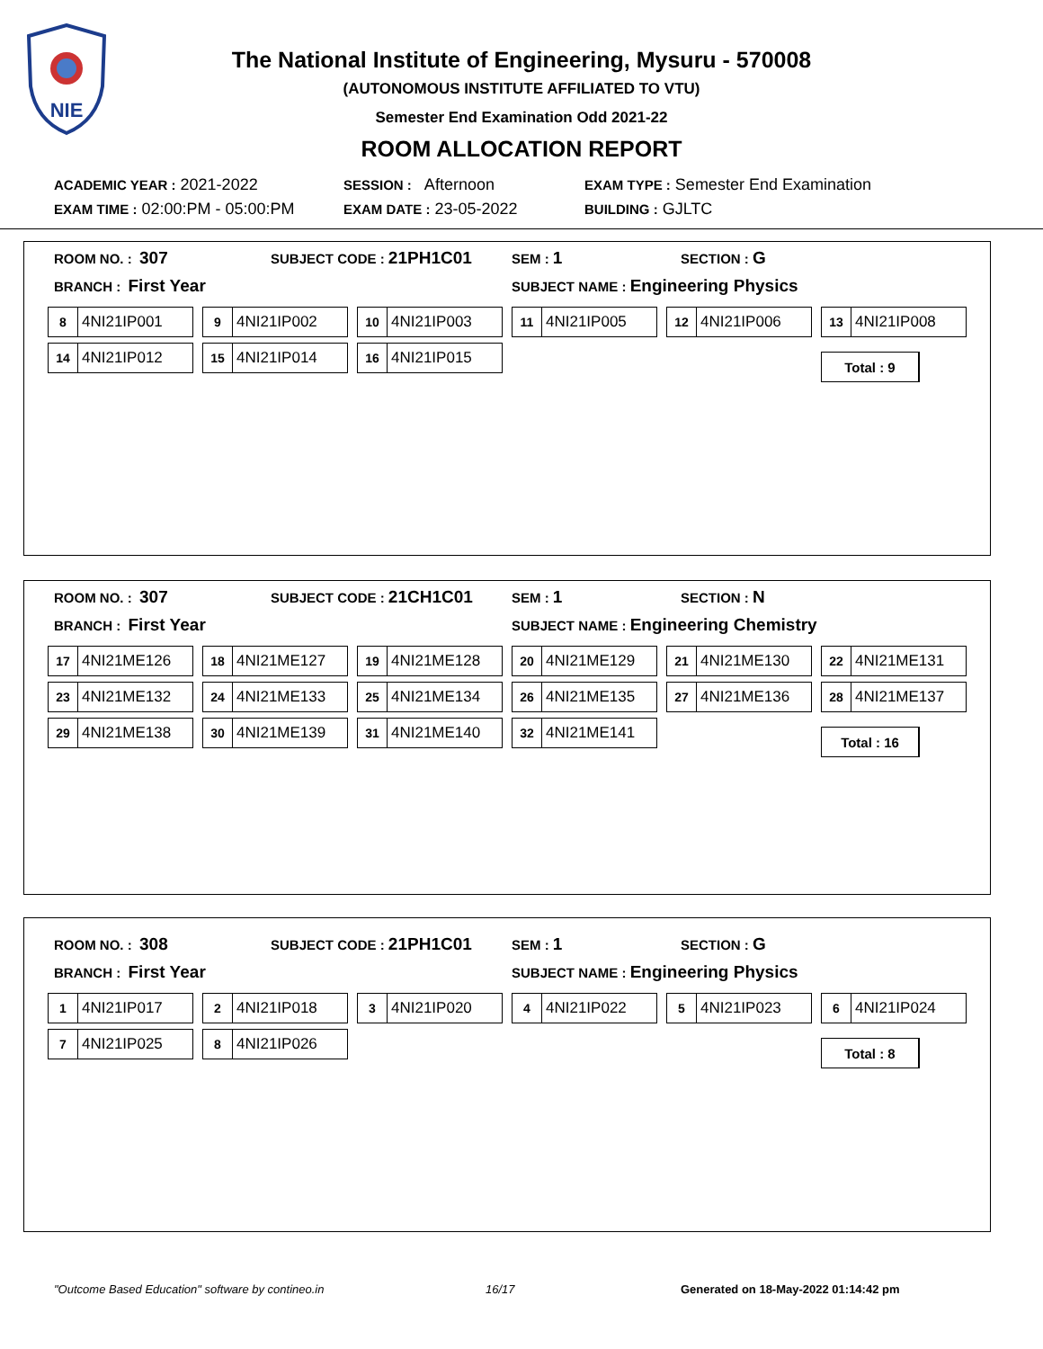NIE
The National Institute of Engineering, Mysuru - 570008
(AUTONOMOUS INSTITUTE AFFILIATED TO VTU)
Semester End Examination Odd 2021-22
ROOM ALLOCATION REPORT
ACADEMIC YEAR : 2021-2022 SESSION : Afternoon EXAM TYPE : Semester End Examination
EXAM TIME : 02:00:PM - 05:00:PM EXAM DATE : 23-05-2022 BUILDING : GJLTC
ROOM NO. : 307 SUBJECT CODE : 21PH1C01 SEM : 1 SECTION : G
BRANCH : First Year SUBJECT NAME : Engineering Physics
8 4NI21IP001
9 4NI21IP002
10 4NI21IP003
11 4NI21IP005
12 4NI21IP006
13 4NI21IP008
14 4NI21IP012
15 4NI21IP014
16 4NI21IP015
Total : 9
ROOM NO. : 307 SUBJECT CODE : 21CH1C01 SEM : 1 SECTION : N
BRANCH : First Year SUBJECT NAME : Engineering Chemistry
17 4NI21ME126
18 4NI21ME127
19 4NI21ME128
20 4NI21ME129
21 4NI21ME130
22 4NI21ME131
23 4NI21ME132
24 4NI21ME133
25 4NI21ME134
26 4NI21ME135
27 4NI21ME136
28 4NI21ME137
29 4NI21ME138
30 4NI21ME139
31 4NI21ME140
32 4NI21ME141
Total : 16
ROOM NO. : 308 SUBJECT CODE : 21PH1C01 SEM : 1 SECTION : G
BRANCH : First Year SUBJECT NAME : Engineering Physics
1 4NI21IP017
2 4NI21IP018
3 4NI21IP020
4 4NI21IP022
5 4NI21IP023
6 4NI21IP024
7 4NI21IP025
8 4NI21IP026
Total : 8
"Outcome Based Education" software by contineo.in 16/17 Generated on 18-May-2022 01:14:42 pm